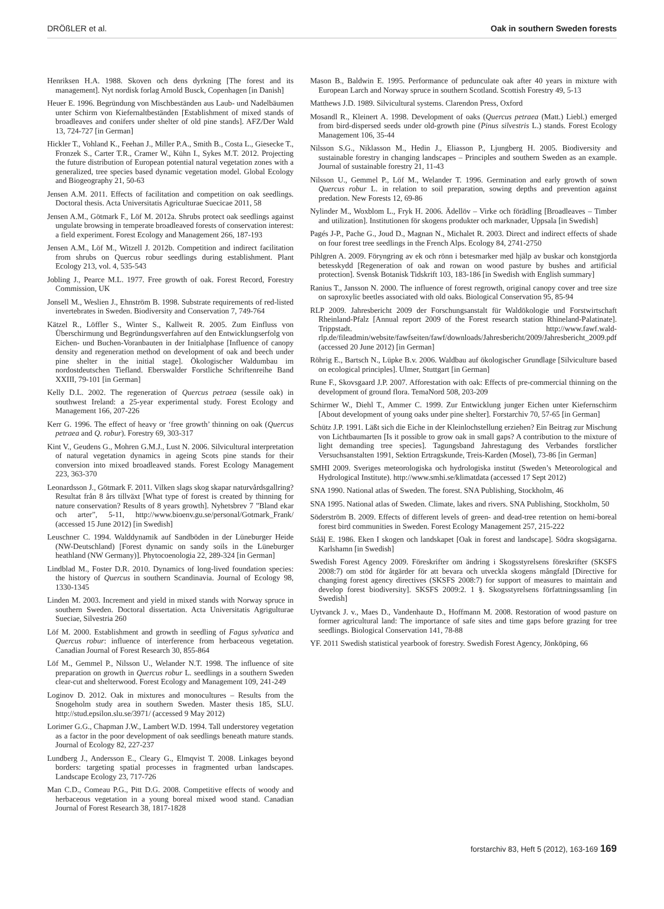DRÖßLER et al. Oak in southern Sweden forests
Henriksen H.A. 1988. Skoven och dens dyrkning [The forest and its management]. Nyt nordisk forlag Arnold Busck, Copenhagen [in Danish]
Heuer E. 1996. Begründung von Mischbeständen aus Laub- und Nadelbäumen unter Schirm von Kiefernaltbeständen [Establishment of mixed stands of broadleaves and conifers under shelter of old pine stands]. AFZ/Der Wald 13, 724-727 [in German]
Hickler T., Vohland K., Feehan J., Miller P.A., Smith B., Costa L., Giesecke T., Fronzek S., Carter T.R., Cramer W., Kühn I., Sykes M.T. 2012. Projecting the future distribution of European potential natural vegetation zones with a generalized, tree species based dynamic vegetation model. Global Ecology and Biogeography 21, 50-63
Jensen A.M. 2011. Effects of facilitation and competition on oak seedlings. Doctoral thesis. Acta Universitatis Agriculturae Suecicae 2011, 58
Jensen A.M., Götmark F., Löf M. 2012a. Shrubs protect oak seedlings against ungulate browsing in temperate broadleaved forests of conservation interest: a field experiment. Forest Ecology and Management 266, 187-193
Jensen A.M., Löf M., Witzell J. 2012b. Competition and indirect facilitation from shrubs on Quercus robur seedlings during establishment. Plant Ecology 213, vol. 4, 535-543
Jobling J., Pearce M.L. 1977. Free growth of oak. Forest Record, Forestry Commission, UK
Jonsell M., Weslien J., Ehnström B. 1998. Substrate requirements of red-listed invertebrates in Sweden. Biodiversity and Conservation 7, 749-764
Kätzel R., Löffler S., Winter S., Kallweit R. 2005. Zum Einfluss von Überschirmung und Begründungsverfahren auf den Entwicklungserfolg von Eichen- und Buchen-Voranbauten in der Initialphase [Influence of canopy density and regeneration method on development of oak and beech under pine shelter in the initial stage]. Ökologischer Waldumbau im nordostdeutschen Tiefland. Eberswalder Forstliche Schriftenreihe Band XXIII, 79-101 [in German]
Kelly D.L. 2002. The regeneration of Quercus petraea (sessile oak) in southwest Ireland: a 25-year experimental study. Forest Ecology and Management 166, 207-226
Kerr G. 1996. The effect of heavy or ‘free growth’ thinning on oak (Quercus petraea and Q. robur). Forestry 69, 303-317
Kint V., Geudens G., Mohren G.M.J., Lust N. 2006. Silvicultural interpretation of natural vegetation dynamics in ageing Scots pine stands for their conversion into mixed broadleaved stands. Forest Ecology Management 223, 363-370
Leonardsson J., Götmark F. 2011. Vilken slags skog skapar naturvårdsgallring? Resultat från 8 års tillväxt [What type of forest is created by thinning for nature conservation? Results of 8 years growth]. Nyhetsbrev 7 ”Bland ekar och arter”, 5-11, http://www.bioenv.gu.se/personal/Gotmark_Frank/ (accessed 15 June 2012) [in Swedish]
Leuschner C. 1994. Walddynamik auf Sandböden in der Lüneburger Heide (NW-Deutschland) [Forest dynamic on sandy soils in the Lüneburger heathland (NW Germany)]. Phytocoenologia 22, 289-324 [in German]
Lindblad M., Foster D.R. 2010. Dynamics of long-lived foundation species: the history of Quercus in southern Scandinavia. Journal of Ecology 98, 1330-1345
Linden M. 2003. Increment and yield in mixed stands with Norway spruce in southern Sweden. Doctoral dissertation. Acta Universitatis Agrigulturae Sueciae, Silvestria 260
Löf M. 2000. Establishment and growth in seedling of Fagus sylvatica and Quercus robur: influence of interference from herbaceous vegetation. Canadian Journal of Forest Research 30, 855-864
Löf M., Gemmel P., Nilsson U., Welander N.T. 1998. The influence of site preparation on growth in Quercus robur L. seedlings in a southern Sweden clear-cut and shelterwood. Forest Ecology and Management 109, 241-249
Loginov D. 2012. Oak in mixtures and monocultures – Results from the Snogeholm study area in southern Sweden. Master thesis 185, SLU. http://stud.epsilon.slu.se/3971/ (accessed 9 May 2012)
Lorimer G.G., Chapman J.W., Lambert W.D. 1994. Tall understorey vegetation as a factor in the poor development of oak seedlings beneath mature stands. Journal of Ecology 82, 227-237
Lundberg J., Andersson E., Cleary G., Elmqvist T. 2008. Linkages beyond borders: targeting spatial processes in fragmented urban landscapes. Landscape Ecology 23, 717-726
Man C.D., Comeau P.G., Pitt D.G. 2008. Competitive effects of woody and herbaceous vegetation in a young boreal mixed wood stand. Canadian Journal of Forest Research 38, 1817-1828
Mason B., Baldwin E. 1995. Performance of pedunculate oak after 40 years in mixture with European Larch and Norway spruce in southern Scotland. Scottish Forestry 49, 5-13
Matthews J.D. 1989. Silvicultural systems. Clarendon Press, Oxford
Mosandl R., Kleinert A. 1998. Development of oaks (Quercus petraea (Matt.) Liebl.) emerged from bird-dispersed seeds under old-growth pine (Pinus silvestris L.) stands. Forest Ecology Management 106, 35-44
Nilsson S.G., Niklasson M., Hedin J., Eliasson P., Ljungberg H. 2005. Biodiversity and sustainable forestry in changing landscapes – Principles and southern Sweden as an example. Journal of sustainable forestry 21, 11-43
Nilsson U., Gemmel P., Löf M., Welander T. 1996. Germination and early growth of sown Quercus robur L. in relation to soil preparation, sowing depths and prevention against predation. New Forests 12, 69-86
Nylinder M., Woxblom L., Fryk H. 2006. Ädellöv – Virke och förädling [Broadleaves – Timber and utilization]. Institutionen för skogens produkter och marknader, Uppsala [in Swedish]
Pagés J-P., Pache G., Joud D., Magnan N., Michalet R. 2003. Direct and indirect effects of shade on four forest tree seedlings in the French Alps. Ecology 84, 2741-2750
Pihlgren A. 2009. Föryngring av ek och rönn i betesmarker med hjälp av buskar och konstgjorda betesskydd [Regeneration of oak and rowan on wood pasture by bushes and artificial protection]. Svensk Botanisk Tidskrift 103, 183-186 [in Swedish with English summary]
Ranius T., Jansson N. 2000. The influence of forest regrowth, original canopy cover and tree size on saproxylic beetles associated with old oaks. Biological Conservation 95, 85-94
RLP 2009. Jahresbericht 2009 der Forschungsanstalt für Waldökologie und Forstwirtschaft Rheinland-Pfalz [Annual report 2009 of the Forest research station Rhineland-Palatinate]. Trippstadt. http://www.fawf.wald-rlp.de/fileadmin/website/fawfseiten/fawf/downloads/Jahresbericht/2009/Jahresbericht_2009.pdf (accessed 20 June 2012) [in German]
Röhrig E., Bartsch N., Lüpke B.v. 2006. Waldbau auf ökologischer Grundlage [Silviculture based on ecological principles]. Ulmer, Stuttgart [in German]
Rune F., Skovsgaard J.P. 2007. Afforestation with oak: Effects of pre-commercial thinning on the development of ground flora. TemaNord 508, 203-209
Schirmer W., Diehl T., Ammer C. 1999. Zur Entwicklung junger Eichen unter Kiefernschirm [About development of young oaks under pine shelter]. Forstarchiv 70, 57-65 [in German]
Schütz J.P. 1991. Läßt sich die Eiche in der Kleinlochstellung erziehen? Ein Beitrag zur Mischung von Lichtbaumarten [Is it possible to grow oak in small gaps? A contribution to the mixture of light demanding tree species]. Tagungsband Jahrestagung des Verbandes forstlicher Versuchsanstalten 1991, Sektion Ertragskunde, Treis-Karden (Mosel), 73-86 [in German]
SMHI 2009. Sveriges meteorologiska och hydrologiska institut (Sweden’s Meteorological and Hydrological Institute). http://www.smhi.se/klimatdata (accessed 17 Sept 2012)
SNA 1990. National atlas of Sweden. The forest. SNA Publishing, Stockholm, 46
SNA 1995. National atlas of Sweden. Climate, lakes and rivers. SNA Publishing, Stockholm, 50
Söderström B. 2009. Effects of different levels of green- and dead-tree retention on hemi-boreal forest bird communities in Sweden. Forest Ecology Management 257, 215-222
Stååļ E. 1986. Eken I skogen och landskapet [Oak in forest and landscape]. Södra skogsägarna. Karlshamn [in Swedish]
Swedish Forest Agency 2009. Föreskrifter om ändring i Skogsstyrelsens föreskrifter (SKSFS 2008:7) om stöd för åtgärder för att bevara och utveckla skogens mångfald [Directive for changing forest agency directives (SKSFS 2008:7) for support of measures to maintain and develop forest biodiversity]. SKSFS 2009:2. 1 §. Skogsstyrelsens författningssamling [in Swedish]
Uytvanck J. v., Maes D., Vandenhaute D., Hoffmann M. 2008. Restoration of wood pasture on former agricultural land: The importance of safe sites and time gaps before grazing for tree seedlings. Biological Conservation 141, 78-88
YF. 2011 Swedish statistical yearbook of forestry. Swedish Forest Agency, Jönköping, 66
forstarchiv 83, Heft 5 (2012), 163-169 169